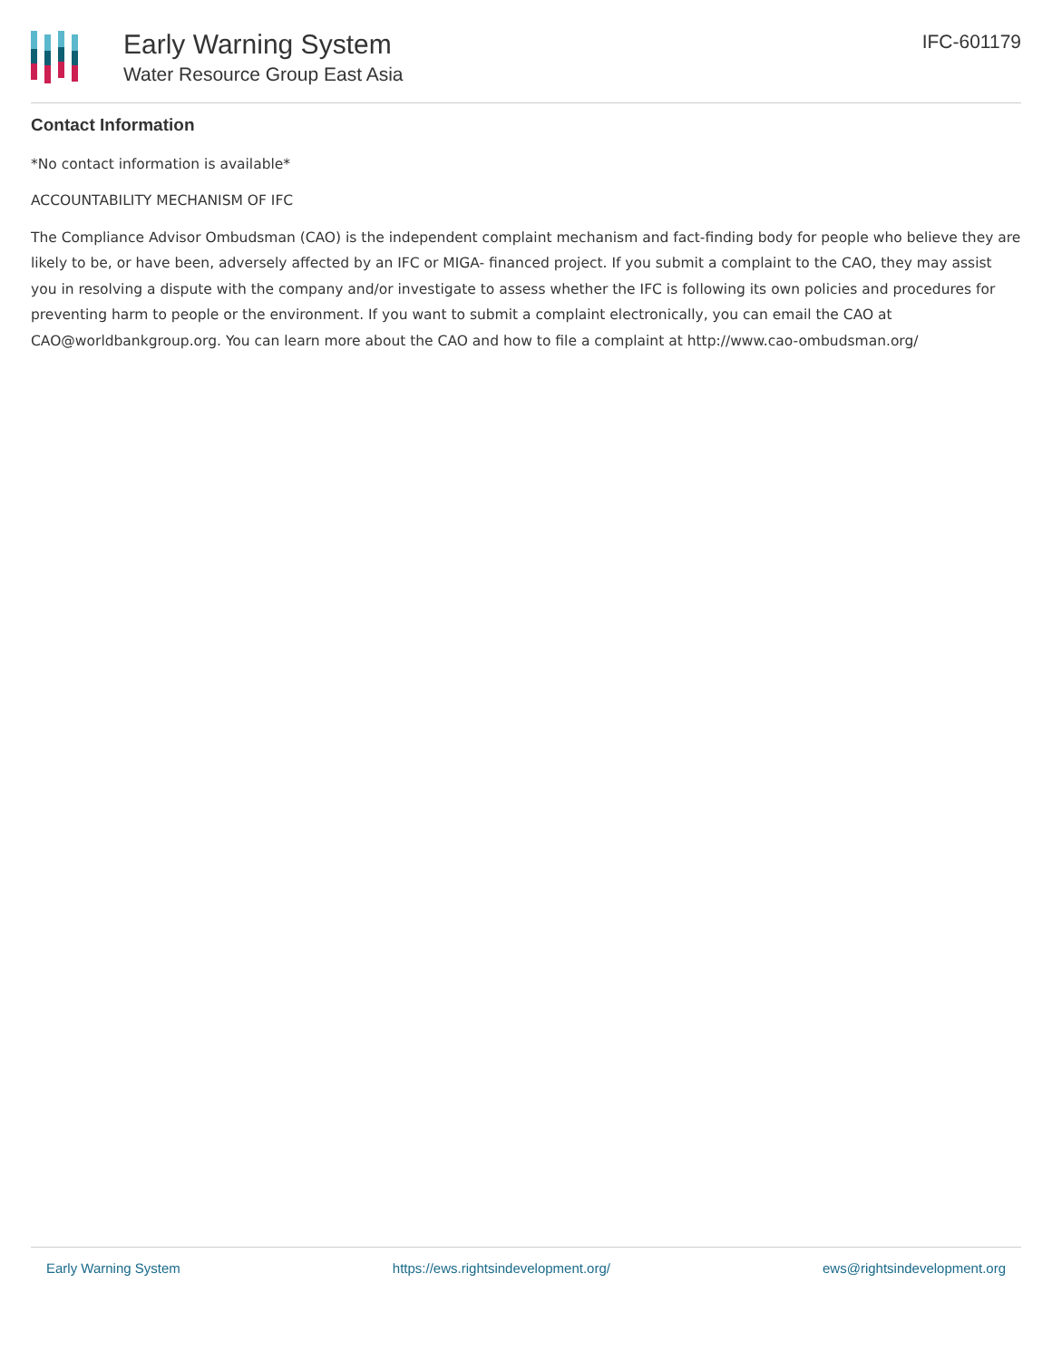Early Warning System
Water Resource Group East Asia
IFC-601179
Contact Information
*No contact information is available*
ACCOUNTABILITY MECHANISM OF IFC
The Compliance Advisor Ombudsman (CAO) is the independent complaint mechanism and fact-finding body for people who believe they are likely to be, or have been, adversely affected by an IFC or MIGA- financed project. If you submit a complaint to the CAO, they may assist you in resolving a dispute with the company and/or investigate to assess whether the IFC is following its own policies and procedures for preventing harm to people or the environment. If you want to submit a complaint electronically, you can email the CAO at CAO@worldbankgroup.org. You can learn more about the CAO and how to file a complaint at http://www.cao-ombudsman.org/
Early Warning System https://ews.rightsindevelopment.org/ ews@rightsindevelopment.org